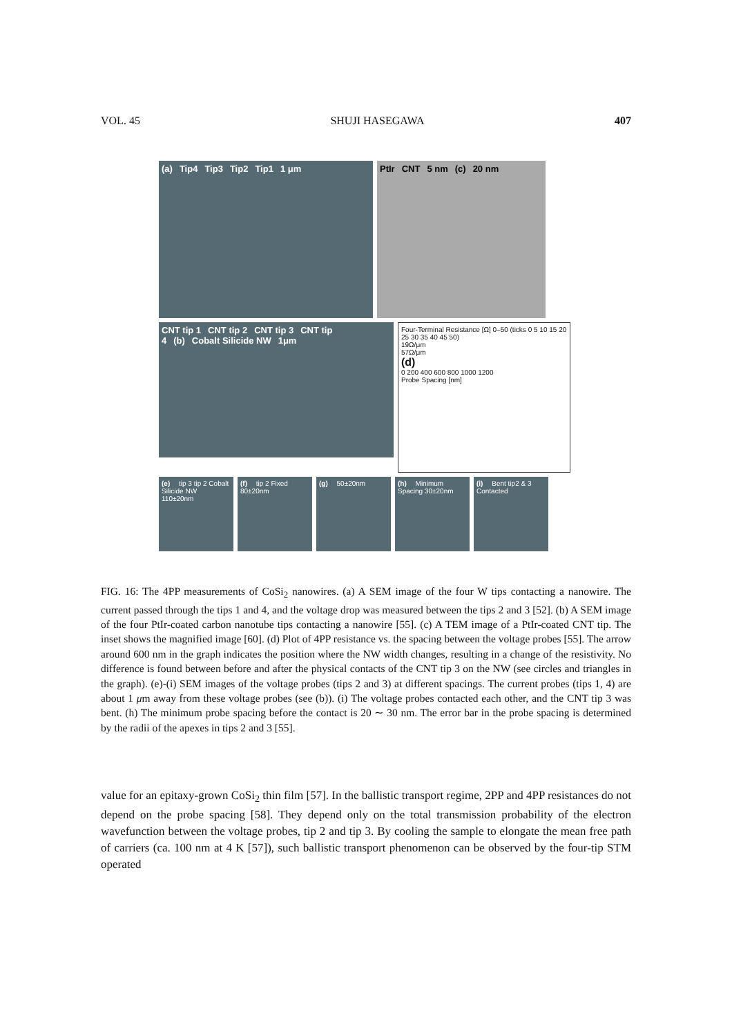VOL. 45 SHUJI HASEGAWA 407
(a) Tip4 Tip3 Tip2 Tip1 1 μm PtIr CNT 5 nm (c) 20 nm
CNT tip 1 CNT tip 2 CNT tip 3 CNT tip 4 (b) Cobalt Silicide NW 1μm
Four-Terminal Resistance [Ω] 0–50 (ticks 0 5 10 15 20 25 30 35 40 45 50)
19Ω/μm
57Ω/μm
(d)
0 200 400 600 800 1000 1200
Probe Spacing [nm]
(e) tip 3 tip 2 Cobalt Silicide NW 110±20nm
(f) tip 2 Fixed 80±20nm
(g) 50±20nm (h) Minimum Spacing 30±20nm
(i) Bent tip2 & 3 Contacted
FIG. 16: The 4PP measurements of CoSi<sub>2</sub> nanowires. (a) A SEM image of the four W tips contacting a nanowire. The current passed through the tips 1 and 4, and the voltage drop was measured between the tips 2 and 3 [52]. (b) A SEM image of the four PtIr-coated carbon nanotube tips contacting a nanowire [55]. (c) A TEM image of a PtIr-coated CNT tip. The inset shows the magnified image [60]. (d) Plot of 4PP resistance vs. the spacing between the voltage probes [55]. The arrow around 600 nm in the graph indicates the position where the NW width changes, resulting in a change of the resistivity. No difference is found between before and after the physical contacts of the CNT tip 3 on the NW (see circles and triangles in the graph). (e)-(i) SEM images of the voltage probes (tips 2 and 3) at different spacings. The current probes (tips 1, 4) are about 1 μm away from these voltage probes (see (b)). (i) The voltage probes contacted each other, and the CNT tip 3 was bent. (h) The minimum probe spacing before the contact is 20 ∼ 30 nm. The error bar in the probe spacing is determined by the radii of the apexes in tips 2 and 3 [55].
value for an epitaxy-grown CoSi<sub>2</sub> thin film [57]. In the ballistic transport regime, 2PP and 4PP resistances do not depend on the probe spacing [58]. They depend only on the total transmission probability of the electron wavefunction between the voltage probes, tip 2 and tip 3. By cooling the sample to elongate the mean free path of carriers (ca. 100 nm at 4 K [57]), such ballistic transport phenomenon can be observed by the four-tip STM operated